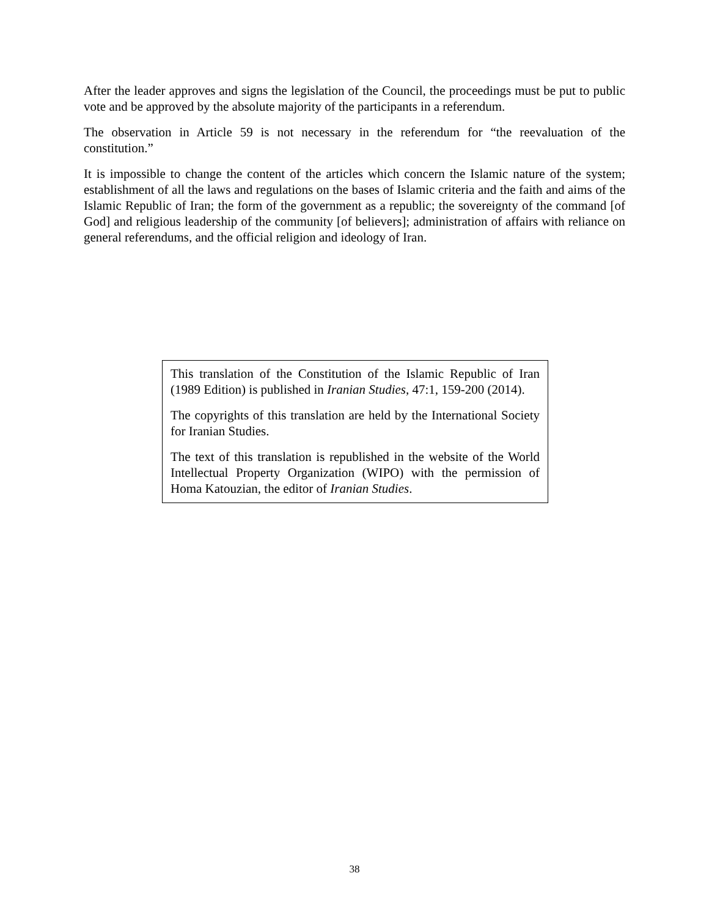After the leader approves and signs the legislation of the Council, the proceedings must be put to public vote and be approved by the absolute majority of the participants in a referendum.
The observation in Article 59 is not necessary in the referendum for “the reevaluation of the constitution.”
It is impossible to change the content of the articles which concern the Islamic nature of the system; establishment of all the laws and regulations on the bases of Islamic criteria and the faith and aims of the Islamic Republic of Iran; the form of the government as a republic; the sovereignty of the command [of God] and religious leadership of the community [of believers]; administration of affairs with reliance on general referendums, and the official religion and ideology of Iran.
This translation of the Constitution of the Islamic Republic of Iran (1989 Edition) is published in Iranian Studies, 47:1, 159-200 (2014).
The copyrights of this translation are held by the International Society for Iranian Studies.
The text of this translation is republished in the website of the World Intellectual Property Organization (WIPO) with the permission of Homa Katouzian, the editor of Iranian Studies.
38